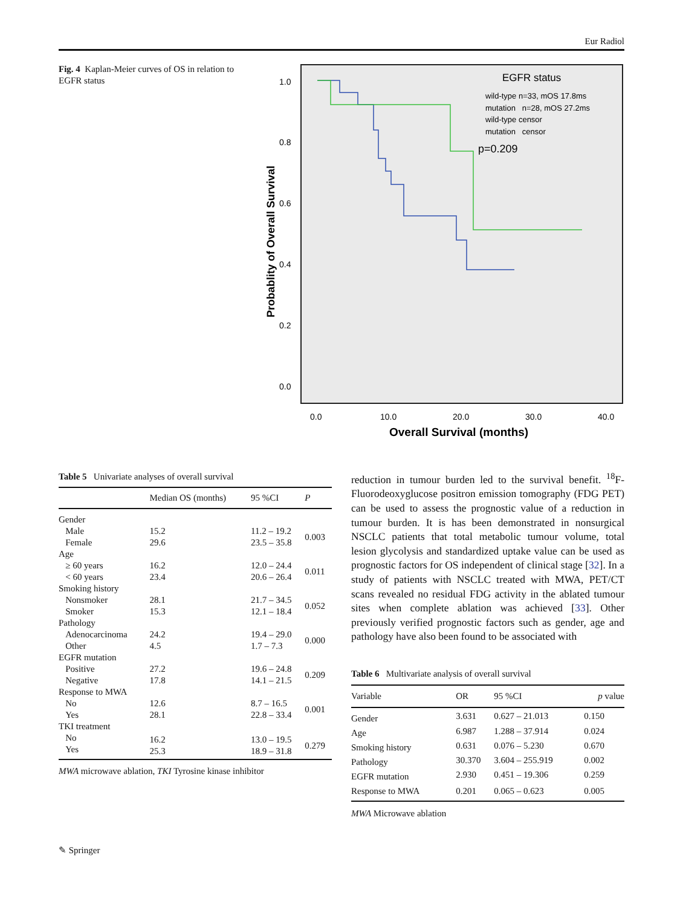Eur Radiol
Fig. 4 Kaplan-Meier curves of OS in relation to EGFR status
1.0
0.8
0.6
0.4
0.2
0.0
0.0
10.0
20.0
30.0
40.0
Overall Survival (months)
Probablity of Overall Survival
EGFR status
wild-type n=33, mOS 17.8ms
mutation n=28, mOS 27.2ms
wild-type censor
mutation censor
p=0.209
Table 5 Univariate analyses of overall survival
| | Median OS (months) | 95 %CI | P |
| --- | --- | --- | --- |
| Gender | | | |
| Male Female | 15.2 29.6 | 11.2 – 19.2 23.5 – 35.8 | 0.003 |
| Age | | | |
| ≥ 60 years < 60 years | 16.2 23.4 | 12.0 – 24.4 20.6 – 26.4 | 0.011 |
| Smoking history | | | |
| Nonsmoker Smoker | 28.1 15.3 | 21.7 – 34.5 12.1 – 18.4 | 0.052 |
| Pathology | | | |
| Adenocarcinoma Other | 24.2 4.5 | 19.4 – 29.0 1.7 – 7.3 | 0.000 |
| EGFR mutation | | | |
| Positive Negative | 27.2 17.8 | 19.6 – 24.8 14.1 – 21.5 | 0.209 |
| Response to MWA | | | |
| No Yes | 12.6 28.1 | 8.7 – 16.5 22.8 – 33.4 | 0.001 |
| TKI treatment | | | |
| No Yes | 16.2 25.3 | 13.0 – 19.5 18.9 – 31.8 | 0.279 |
MWA microwave ablation, TKI Tyrosine kinase inhibitor
reduction in tumour burden led to the survival benefit. <sup>18</sup>F-Fluorodeoxyglucose positron emission tomography (FDG PET) can be used to assess the prognostic value of a reduction in tumour burden. It is has been demonstrated in nonsurgical NSCLC patients that total metabolic tumour volume, total lesion glycolysis and standardized uptake value can be used as prognostic factors for OS independent of clinical stage [32]. In a study of patients with NSCLC treated with MWA, PET/CT scans revealed no residual FDG activity in the ablated tumour sites when complete ablation was achieved [33]. Other previously verified prognostic factors such as gender, age and pathology have also been found to be associated with
Table 6 Multivariate analysis of overall survival
| Variable | OR | 95 %CI | p value |
| --- | --- | --- | --- |
| Gender | 3.631 | 0.627 – 21.013 | 0.150 |
| Age | 6.987 | 1.288 – 37.914 | 0.024 |
| Smoking history | 0.631 | 0.076 – 5.230 | 0.670 |
| Pathology | 30.370 | 3.604 – 255.919 | 0.002 |
| EGFR mutation | 2.930 | 0.451 – 19.306 | 0.259 |
| Response to MWA | 0.201 | 0.065 – 0.623 | 0.005 |
MWA Microwave ablation
✎ Springer